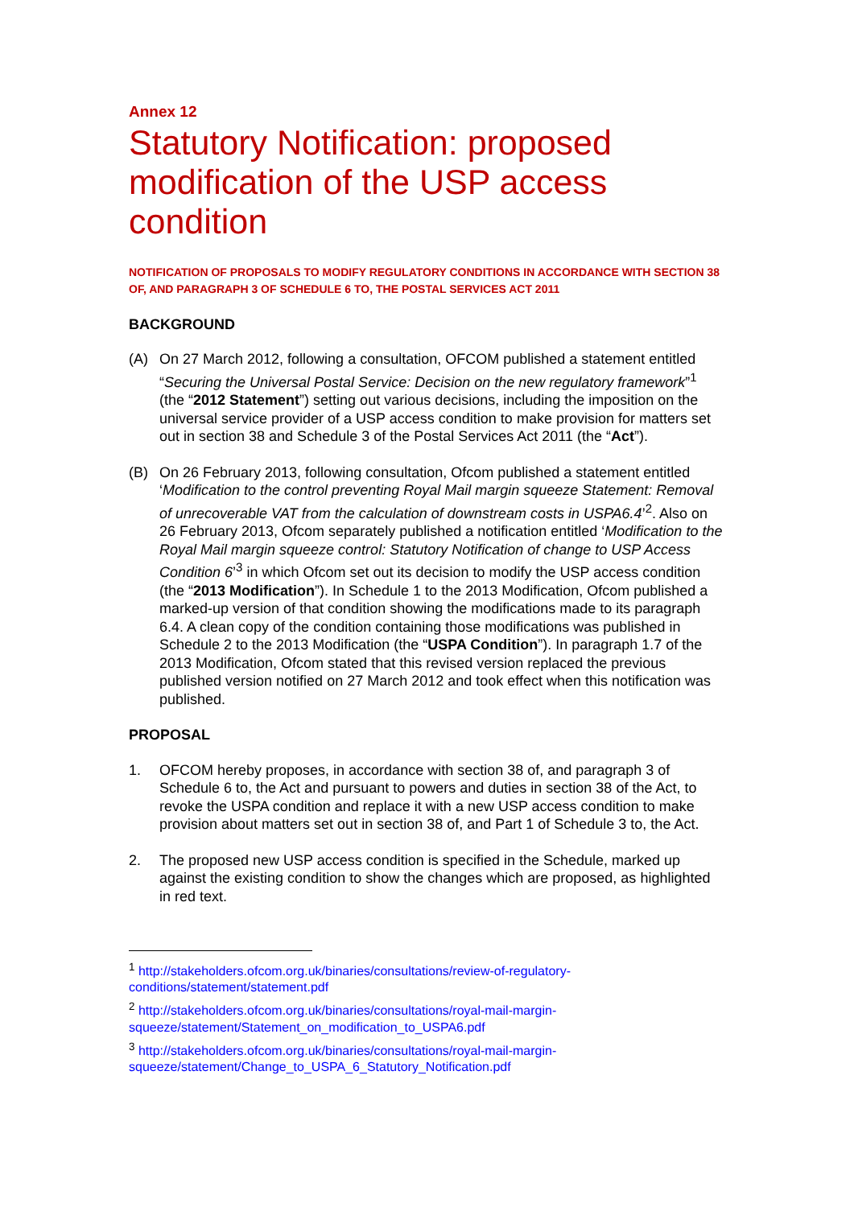Annex 12
Statutory Notification: proposed modification of the USP access condition
NOTIFICATION OF PROPOSALS TO MODIFY REGULATORY CONDITIONS IN ACCORDANCE WITH SECTION 38 OF, AND PARAGRAPH 3 OF SCHEDULE 6 TO, THE POSTAL SERVICES ACT 2011
BACKGROUND
(A) On 27 March 2012, following a consultation, OFCOM published a statement entitled “Securing the Universal Postal Service: Decision on the new regulatory framework”<sup>1</sup> (the “2012 Statement”) setting out various decisions, including the imposition on the universal service provider of a USP access condition to make provision for matters set out in section 38 and Schedule 3 of the Postal Services Act 2011 (the “Act”).
(B) On 26 February 2013, following consultation, Ofcom published a statement entitled ‘Modification to the control preventing Royal Mail margin squeeze Statement: Removal of unrecoverable VAT from the calculation of downstream costs in USPA6.4’<sup>2</sup>. Also on 26 February 2013, Ofcom separately published a notification entitled ‘Modification to the Royal Mail margin squeeze control: Statutory Notification of change to USP Access Condition 6’<sup>3</sup> in which Ofcom set out its decision to modify the USP access condition (the “2013 Modification”). In Schedule 1 to the 2013 Modification, Ofcom published a marked-up version of that condition showing the modifications made to its paragraph 6.4. A clean copy of the condition containing those modifications was published in Schedule 2 to the 2013 Modification (the “USPA Condition”). In paragraph 1.7 of the 2013 Modification, Ofcom stated that this revised version replaced the previous published version notified on 27 March 2012 and took effect when this notification was published.
PROPOSAL
1. OFCOM hereby proposes, in accordance with section 38 of, and paragraph 3 of Schedule 6 to, the Act and pursuant to powers and duties in section 38 of the Act, to revoke the USPA condition and replace it with a new USP access condition to make provision about matters set out in section 38 of, and Part 1 of Schedule 3 to, the Act.
2. The proposed new USP access condition is specified in the Schedule, marked up against the existing condition to show the changes which are proposed, as highlighted in red text.
<sup>1</sup> http://stakeholders.ofcom.org.uk/binaries/consultations/review-of-regulatory-conditions/statement/statement.pdf
<sup>2</sup> http://stakeholders.ofcom.org.uk/binaries/consultations/royal-mail-margin-squeeze/statement/Statement_on_modification_to_USPA6.pdf
<sup>3</sup> http://stakeholders.ofcom.org.uk/binaries/consultations/royal-mail-margin-squeeze/statement/Change_to_USPA_6_Statutory_Notification.pdf